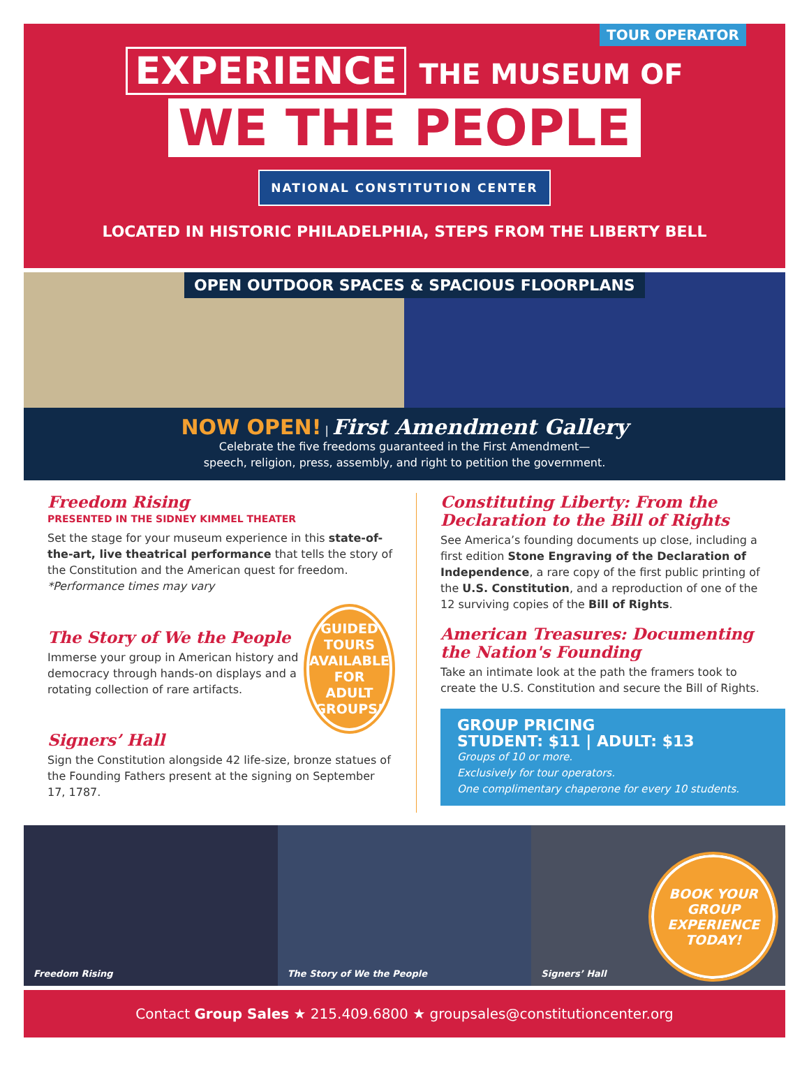TOUR OPERATOR
EXPERIENCE THE MUSEUM OF
WE THE PEOPLE
NATIONAL CONSTITUTION CENTER
LOCATED IN HISTORIC PHILADELPHIA, STEPS FROM THE LIBERTY BELL
OPEN OUTDOOR SPACES & SPACIOUS FLOORPLANS
NOW OPEN! | First Amendment Gallery
Celebrate the five freedoms guaranteed in the First Amendment—
speech, religion, press, assembly, and right to petition the government.
Freedom Rising
PRESENTED IN THE SIDNEY KIMMEL THEATER
Set the stage for your museum experience in this state-of-the-art, live theatrical performance that tells the story of the Constitution and the American quest for freedom.
*Performance times may vary
The Story of We the People
Immerse your group in American history and democracy through hands-on displays and a rotating collection of rare artifacts.
GUIDED TOURS AVAILABLE FOR ADULT GROUPS!
Signers’ Hall
Sign the Constitution alongside 42 life-size, bronze statues of the Founding Fathers present at the signing on September 17, 1787.
Constituting Liberty: From the Declaration to the Bill of Rights
See America’s founding documents up close, including a first edition Stone Engraving of the Declaration of Independence, a rare copy of the first public printing of the U.S. Constitution, and a reproduction of one of the 12 surviving copies of the Bill of Rights.
American Treasures: Documenting the Nation's Founding
Take an intimate look at the path the framers took to create the U.S. Constitution and secure the Bill of Rights.
GROUP PRICING
STUDENT: $11 | ADULT: $13
Groups of 10 or more.
Exclusively for tour operators.
One complimentary chaperone for every 10 students.
Freedom Rising The Story of We the People Signers’ Hall BOOK YOUR GROUP EXPERIENCE TODAY!
Contact Group Sales ★ 215.409.6800 ★ groupsales@constitutioncenter.org